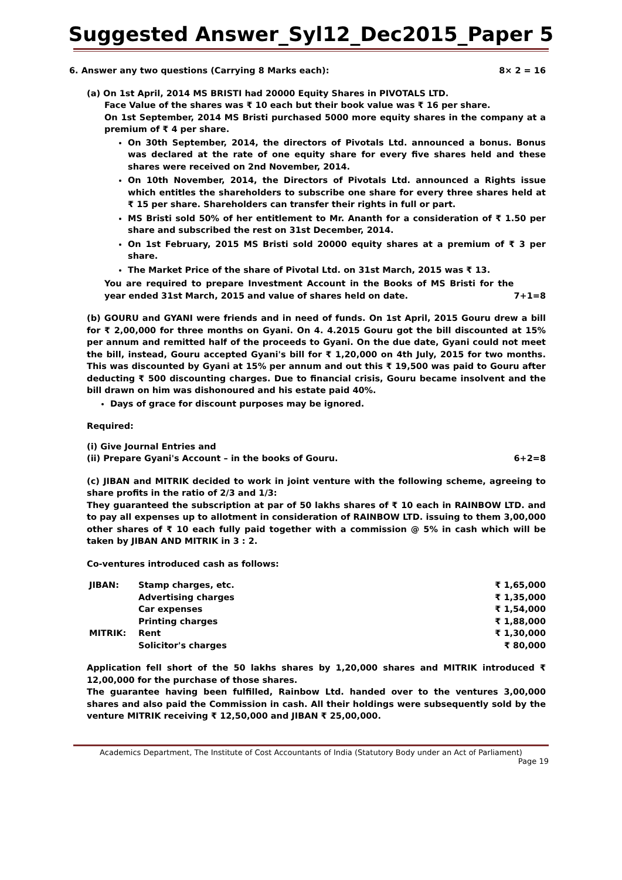Suggested Answer_Syl12_Dec2015_Paper 5
6. Answer any two questions (Carrying 8 Marks each): 8× 2 = 16
(a) On 1st April, 2014 MS BRISTI had 20000 Equity Shares in PIVOTALS LTD.
Face Value of the shares was ₹ 10 each but their book value was ₹ 16 per share.
On 1st September, 2014 MS Bristi purchased 5000 more equity shares in the company at a premium of ₹ 4 per share.
On 30th September, 2014, the directors of Pivotals Ltd. announced a bonus. Bonus was declared at the rate of one equity share for every five shares held and these shares were received on 2nd November, 2014.
On 10th November, 2014, the Directors of Pivotals Ltd. announced a Rights issue which entitles the shareholders to subscribe one share for every three shares held at ₹ 15 per share. Shareholders can transfer their rights in full or part.
MS Bristi sold 50% of her entitlement to Mr. Ananth for a consideration of ₹ 1.50 per share and subscribed the rest on 31st December, 2014.
On 1st February, 2015 MS Bristi sold 20000 equity shares at a premium of ₹ 3 per share.
The Market Price of the share of Pivotal Ltd. on 31st March, 2015 was ₹ 13.
You are required to prepare Investment Account in the Books of MS Bristi for the year ended 31st March, 2015 and value of shares held on date. 7+1=8
(b) GOURU and GYANI were friends and in need of funds. On 1st April, 2015 Gouru drew a bill for ₹ 2,00,000 for three months on Gyani. On 4. 4.2015 Gouru got the bill discounted at 15% per annum and remitted half of the proceeds to Gyani. On the due date, Gyani could not meet the bill, instead, Gouru accepted Gyani's bill for ₹ 1,20,000 on 4th July, 2015 for two months. This was discounted by Gyani at 15% per annum and out this ₹ 19,500 was paid to Gouru after deducting ₹ 500 discounting charges. Due to financial crisis, Gouru became insolvent and the bill drawn on him was dishonoured and his estate paid 40%.
Days of grace for discount purposes may be ignored.
Required:
(i) Give Journal Entries and
(ii) Prepare Gyani's Account – in the books of Gouru. 6+2=8
(c) JIBAN and MITRIK decided to work in joint venture with the following scheme, agreeing to share profits in the ratio of 2/3 and 1/3:
They guaranteed the subscription at par of 50 lakhs shares of ₹ 10 each in RAINBOW LTD. and to pay all expenses up to allotment in consideration of RAINBOW LTD. issuing to them 3,00,000 other shares of ₹ 10 each fully paid together with a commission @ 5% in cash which will be taken by JIBAN AND MITRIK in 3 : 2.
Co-ventures introduced cash as follows:
| JIBAN: | Stamp charges, etc. | ₹ 1,65,000 |
| | Advertising charges | ₹ 1,35,000 |
| | Car expenses | ₹ 1,54,000 |
| | Printing charges | ₹ 1,88,000 |
| MITRIK: | Rent | ₹ 1,30,000 |
| | Solicitor's charges | ₹ 80,000 |
Application fell short of the 50 lakhs shares by 1,20,000 shares and MITRIK introduced ₹ 12,00,000 for the purchase of those shares.
The guarantee having been fulfilled, Rainbow Ltd. handed over to the ventures 3,00,000 shares and also paid the Commission in cash. All their holdings were subsequently sold by the venture MITRIK receiving ₹ 12,50,000 and JIBAN ₹ 25,00,000.
Academics Department, The Institute of Cost Accountants of India (Statutory Body under an Act of Parliament)
Page 19